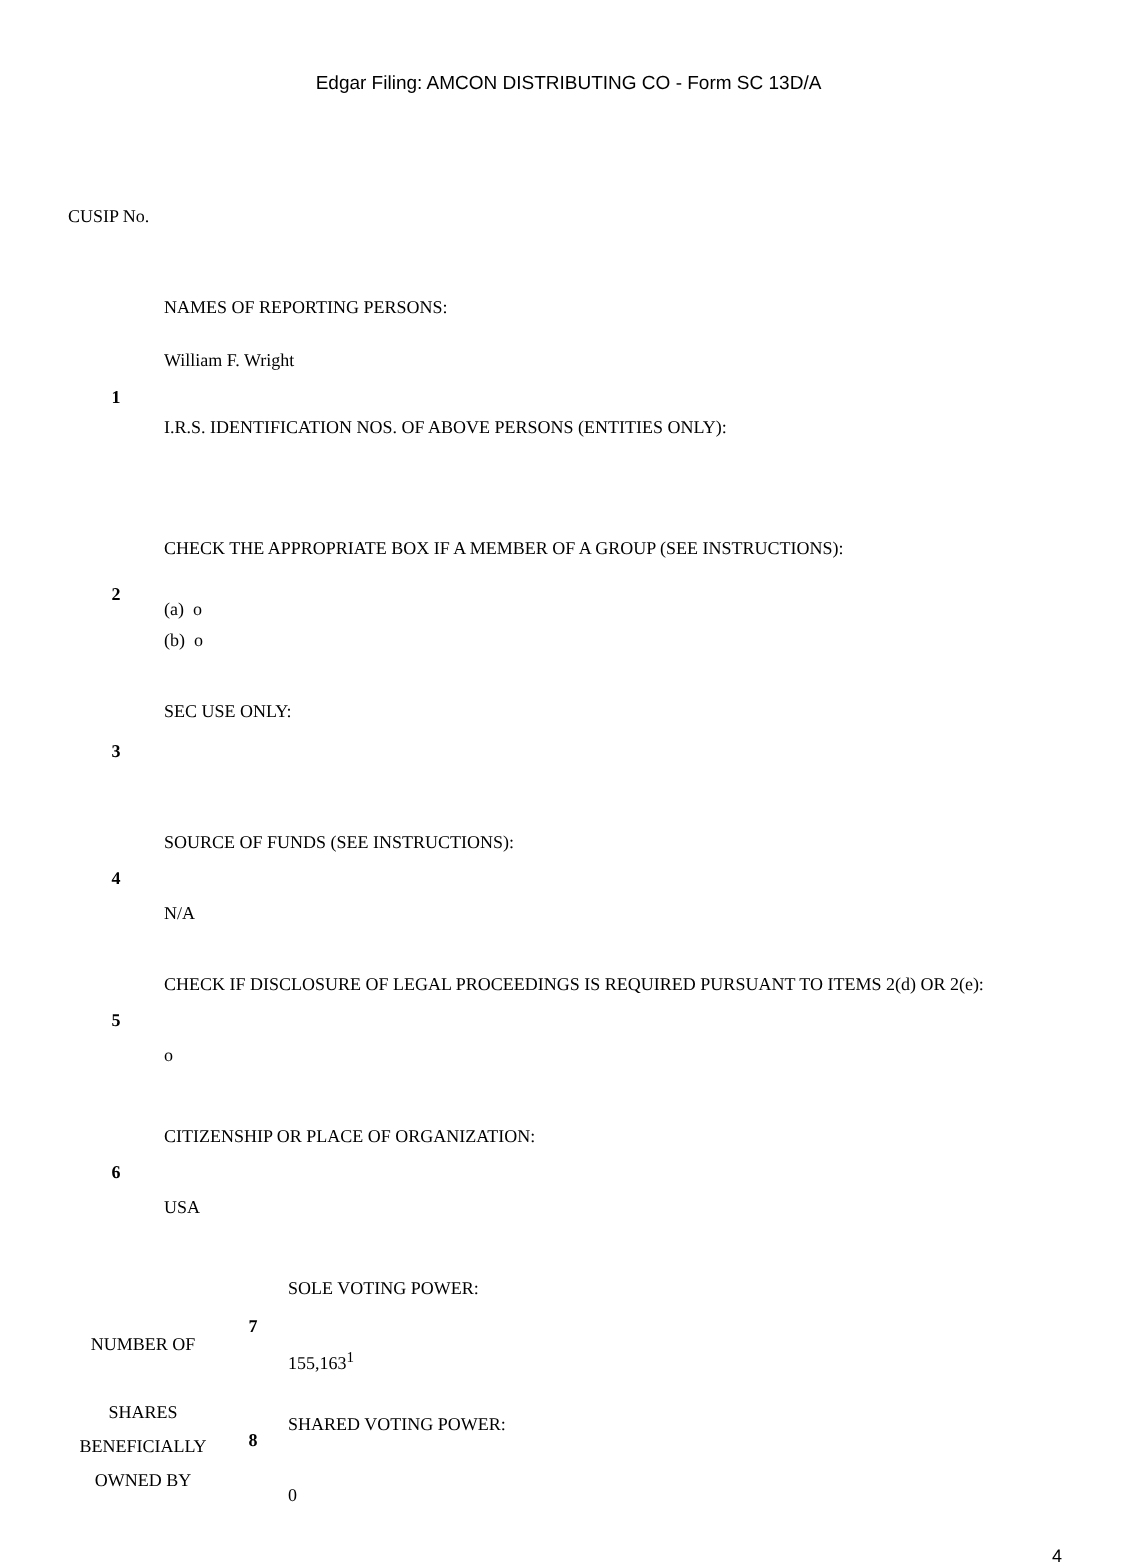Edgar Filing: AMCON DISTRIBUTING CO - Form SC 13D/A
CUSIP No.
| 1 | NAMES OF REPORTING PERSONS: William F. Wright I.R.S. IDENTIFICATION NOS. OF ABOVE PERSONS (ENTITIES ONLY): |
| 2 | CHECK THE APPROPRIATE BOX IF A MEMBER OF A GROUP (SEE INSTRUCTIONS): (a) o (b) o |
| 3 | SEC USE ONLY: |
| 4 | SOURCE OF FUNDS (SEE INSTRUCTIONS): N/A |
| 5 | CHECK IF DISCLOSURE OF LEGAL PROCEEDINGS IS REQUIRED PURSUANT TO ITEMS 2(d) OR 2(e): o |
| 6 | CITIZENSHIP OR PLACE OF ORGANIZATION: USA |
| NUMBER OF SHARES BENEFICIALLY OWNED BY | 7 | SOLE VOTING POWER: 155,163<sup>1</sup> |
| | 8 | SHARED VOTING POWER: 0 |
4